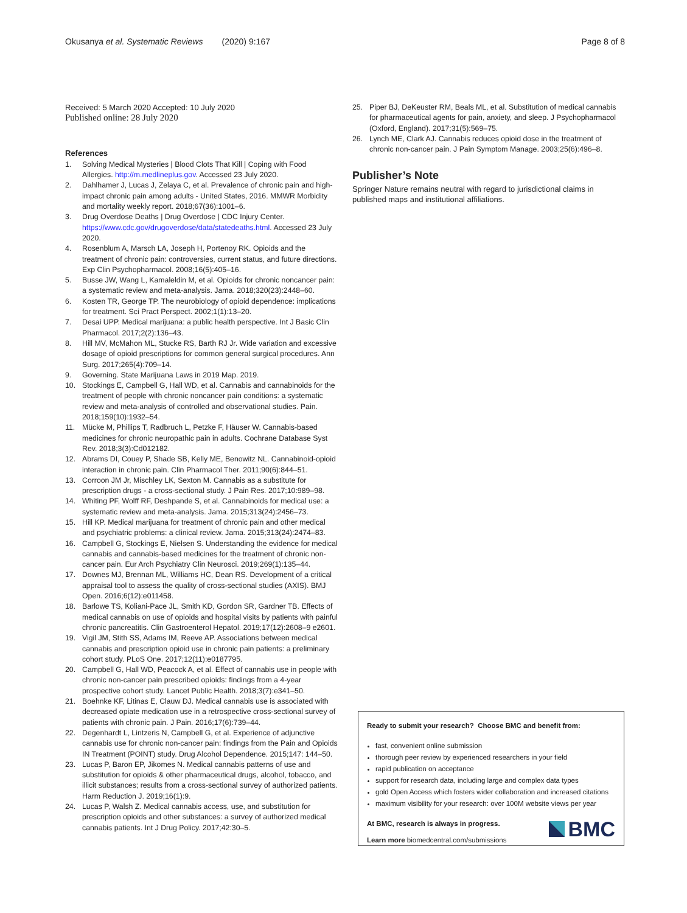Okusanya et al. Systematic Reviews (2020) 9:167
Page 8 of 8
Received: 5 March 2020 Accepted: 10 July 2020
Published online: 28 July 2020
References
1. Solving Medical Mysteries | Blood Clots That Kill | Coping with Food Allergies. http://m.medlineplus.gov. Accessed 23 July 2020.
2. Dahlhamer J, Lucas J, Zelaya C, et al. Prevalence of chronic pain and high-impact chronic pain among adults - United States, 2016. MMWR Morbidity and mortality weekly report. 2018;67(36):1001–6.
3. Drug Overdose Deaths | Drug Overdose | CDC Injury Center. https://www.cdc.gov/drugoverdose/data/statedeaths.html. Accessed 23 July 2020.
4. Rosenblum A, Marsch LA, Joseph H, Portenoy RK. Opioids and the treatment of chronic pain: controversies, current status, and future directions. Exp Clin Psychopharmacol. 2008;16(5):405–16.
5. Busse JW, Wang L, Kamaleldin M, et al. Opioids for chronic noncancer pain: a systematic review and meta-analysis. Jama. 2018;320(23):2448–60.
6. Kosten TR, George TP. The neurobiology of opioid dependence: implications for treatment. Sci Pract Perspect. 2002;1(1):13–20.
7. Desai UPP. Medical marijuana: a public health perspective. Int J Basic Clin Pharmacol. 2017;2(2):136–43.
8. Hill MV, McMahon ML, Stucke RS, Barth RJ Jr. Wide variation and excessive dosage of opioid prescriptions for common general surgical procedures. Ann Surg. 2017;265(4):709–14.
9. Governing. State Marijuana Laws in 2019 Map. 2019.
10. Stockings E, Campbell G, Hall WD, et al. Cannabis and cannabinoids for the treatment of people with chronic noncancer pain conditions: a systematic review and meta-analysis of controlled and observational studies. Pain. 2018;159(10):1932–54.
11. Mücke M, Phillips T, Radbruch L, Petzke F, Häuser W. Cannabis-based medicines for chronic neuropathic pain in adults. Cochrane Database Syst Rev. 2018;3(3):Cd012182.
12. Abrams DI, Couey P, Shade SB, Kelly ME, Benowitz NL. Cannabinoid-opioid interaction in chronic pain. Clin Pharmacol Ther. 2011;90(6):844–51.
13. Corroon JM Jr, Mischley LK, Sexton M. Cannabis as a substitute for prescription drugs - a cross-sectional study. J Pain Res. 2017;10:989–98.
14. Whiting PF, Wolff RF, Deshpande S, et al. Cannabinoids for medical use: a systematic review and meta-analysis. Jama. 2015;313(24):2456–73.
15. Hill KP. Medical marijuana for treatment of chronic pain and other medical and psychiatric problems: a clinical review. Jama. 2015;313(24):2474–83.
16. Campbell G, Stockings E, Nielsen S. Understanding the evidence for medical cannabis and cannabis-based medicines for the treatment of chronic non-cancer pain. Eur Arch Psychiatry Clin Neurosci. 2019;269(1):135–44.
17. Downes MJ, Brennan ML, Williams HC, Dean RS. Development of a critical appraisal tool to assess the quality of cross-sectional studies (AXIS). BMJ Open. 2016;6(12):e011458.
18. Barlowe TS, Koliani-Pace JL, Smith KD, Gordon SR, Gardner TB. Effects of medical cannabis on use of opioids and hospital visits by patients with painful chronic pancreatitis. Clin Gastroenterol Hepatol. 2019;17(12):2608–9 e2601.
19. Vigil JM, Stith SS, Adams IM, Reeve AP. Associations between medical cannabis and prescription opioid use in chronic pain patients: a preliminary cohort study. PLoS One. 2017;12(11):e0187795.
20. Campbell G, Hall WD, Peacock A, et al. Effect of cannabis use in people with chronic non-cancer pain prescribed opioids: findings from a 4-year prospective cohort study. Lancet Public Health. 2018;3(7):e341–50.
21. Boehnke KF, Litinas E, Clauw DJ. Medical cannabis use is associated with decreased opiate medication use in a retrospective cross-sectional survey of patients with chronic pain. J Pain. 2016;17(6):739–44.
22. Degenhardt L, Lintzeris N, Campbell G, et al. Experience of adjunctive cannabis use for chronic non-cancer pain: findings from the Pain and Opioids IN Treatment (POINT) study. Drug Alcohol Dependence. 2015;147: 144–50.
23. Lucas P, Baron EP, Jikomes N. Medical cannabis patterns of use and substitution for opioids & other pharmaceutical drugs, alcohol, tobacco, and illicit substances; results from a cross-sectional survey of authorized patients. Harm Reduction J. 2019;16(1):9.
24. Lucas P, Walsh Z. Medical cannabis access, use, and substitution for prescription opioids and other substances: a survey of authorized medical cannabis patients. Int J Drug Policy. 2017;42:30–5.
25. Piper BJ, DeKeuster RM, Beals ML, et al. Substitution of medical cannabis for pharmaceutical agents for pain, anxiety, and sleep. J Psychopharmacol (Oxford, England). 2017;31(5):569–75.
26. Lynch ME, Clark AJ. Cannabis reduces opioid dose in the treatment of chronic non-cancer pain. J Pain Symptom Manage. 2003;25(6):496–8.
Publisher’s Note
Springer Nature remains neutral with regard to jurisdictional claims in published maps and institutional affiliations.
Ready to submit your research? Choose BMC and benefit from:
fast, convenient online submission
thorough peer review by experienced researchers in your field
rapid publication on acceptance
support for research data, including large and complex data types
gold Open Access which fosters wider collaboration and increased citations
maximum visibility for your research: over 100M website views per year
At BMC, research is always in progress.
Learn more biomedcentral.com/submissions
BMC